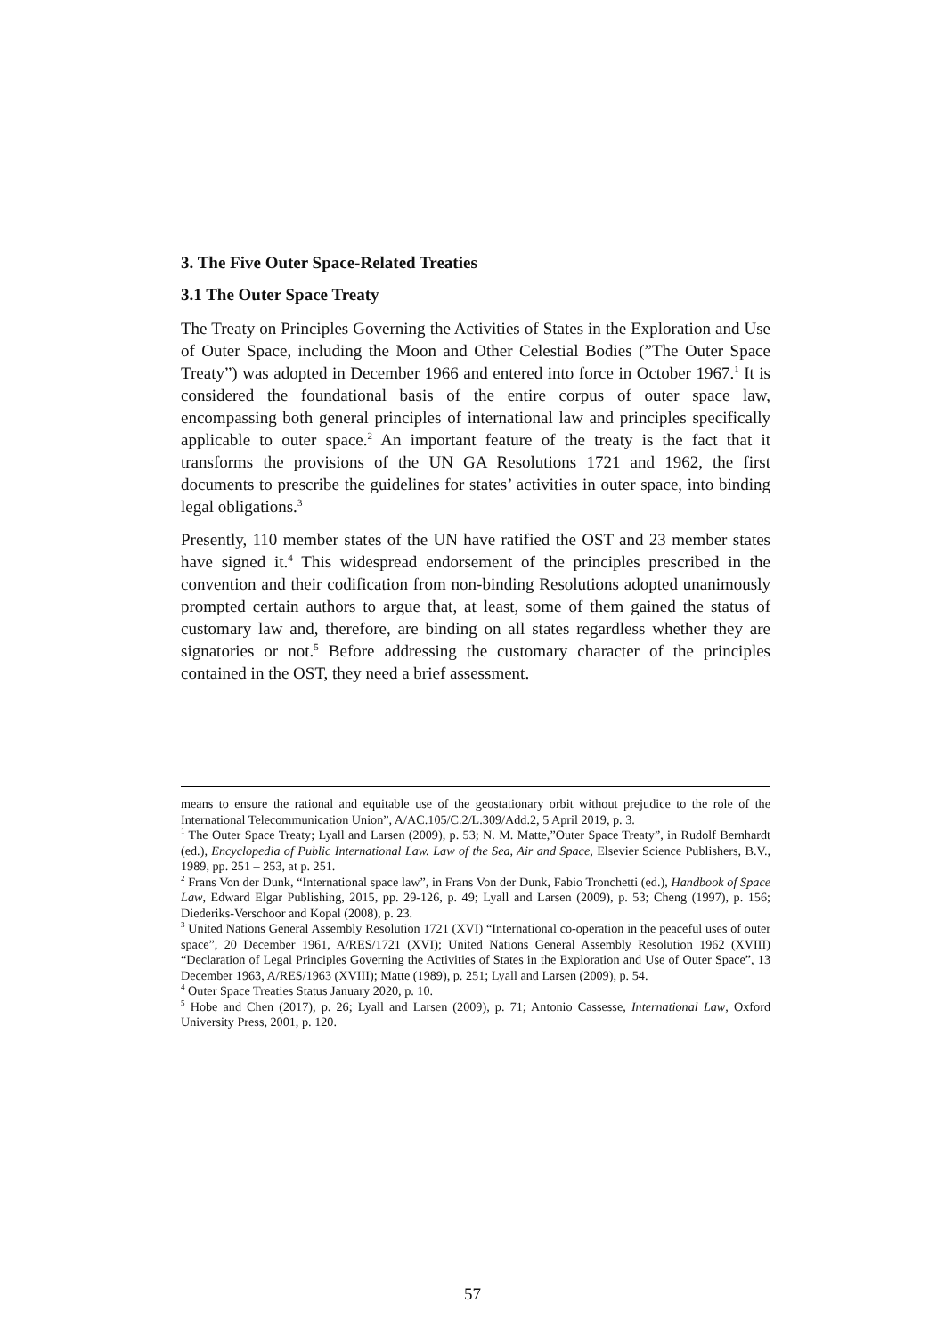3. The Five Outer Space-Related Treaties
3.1 The Outer Space Treaty
The Treaty on Principles Governing the Activities of States in the Exploration and Use of Outer Space, including the Moon and Other Celestial Bodies (”The Outer Space Treaty”) was adopted in December 1966 and entered into force in October 1967.<sup>1</sup> It is considered the foundational basis of the entire corpus of outer space law, encompassing both general principles of international law and principles specifically applicable to outer space.<sup>2</sup> An important feature of the treaty is the fact that it transforms the provisions of the UN GA Resolutions 1721 and 1962, the first documents to prescribe the guidelines for states’ activities in outer space, into binding legal obligations.<sup>3</sup>
Presently, 110 member states of the UN have ratified the OST and 23 member states have signed it.<sup>4</sup> This widespread endorsement of the principles prescribed in the convention and their codification from non-binding Resolutions adopted unanimously prompted certain authors to argue that, at least, some of them gained the status of customary law and, therefore, are binding on all states regardless whether they are signatories or not.<sup>5</sup> Before addressing the customary character of the principles contained in the OST, they need a brief assessment.
means to ensure the rational and equitable use of the geostationary orbit without prejudice to the role of the International Telecommunication Union”, A/AC.105/C.2/L.309/Add.2, 5 April 2019, p. 3.
<sup>1</sup> The Outer Space Treaty; Lyall and Larsen (2009), p. 53; N. M. Matte,”Outer Space Treaty”, in Rudolf Bernhardt (ed.), Encyclopedia of Public International Law. Law of the Sea, Air and Space, Elsevier Science Publishers, B.V., 1989, pp. 251 – 253, at p. 251.
<sup>2</sup> Frans Von der Dunk, “International space law”, in Frans Von der Dunk, Fabio Tronchetti (ed.), Handbook of Space Law, Edward Elgar Publishing, 2015, pp. 29-126, p. 49; Lyall and Larsen (2009), p. 53; Cheng (1997), p. 156; Diederiks-Verschoor and Kopal (2008), p. 23.
<sup>3</sup> United Nations General Assembly Resolution 1721 (XVI) “International co-operation in the peaceful uses of outer space”, 20 December 1961, A/RES/1721 (XVI); United Nations General Assembly Resolution 1962 (XVIII) “Declaration of Legal Principles Governing the Activities of States in the Exploration and Use of Outer Space”, 13 December 1963, A/RES/1963 (XVIII); Matte (1989), p. 251; Lyall and Larsen (2009), p. 54.
<sup>4</sup> Outer Space Treaties Status January 2020, p. 10.
<sup>5</sup> Hobe and Chen (2017), p. 26; Lyall and Larsen (2009), p. 71; Antonio Cassesse, International Law, Oxford University Press, 2001, p. 120.
57